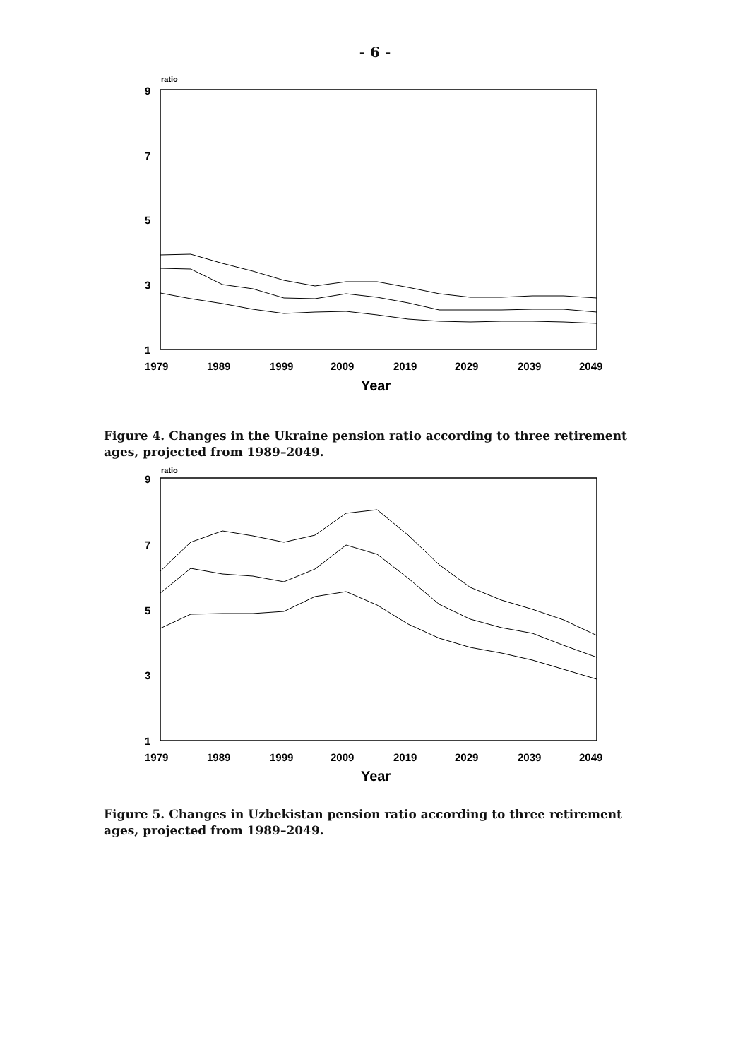- 6 -
ratio
9
7
5
3
1
1979
1989
1999
2009
2019
2029
2039
2049
Year
Figure 4. Changes in the Ukraine pension ratio according to three retirement ages, projected from 1989–2049.
ratio
9
7
5
3
1
1979
1989
1999
2009
2019
2029
2039
2049
Year
Figure 5. Changes in Uzbekistan pension ratio according to three retirement ages, projected from 1989–2049.